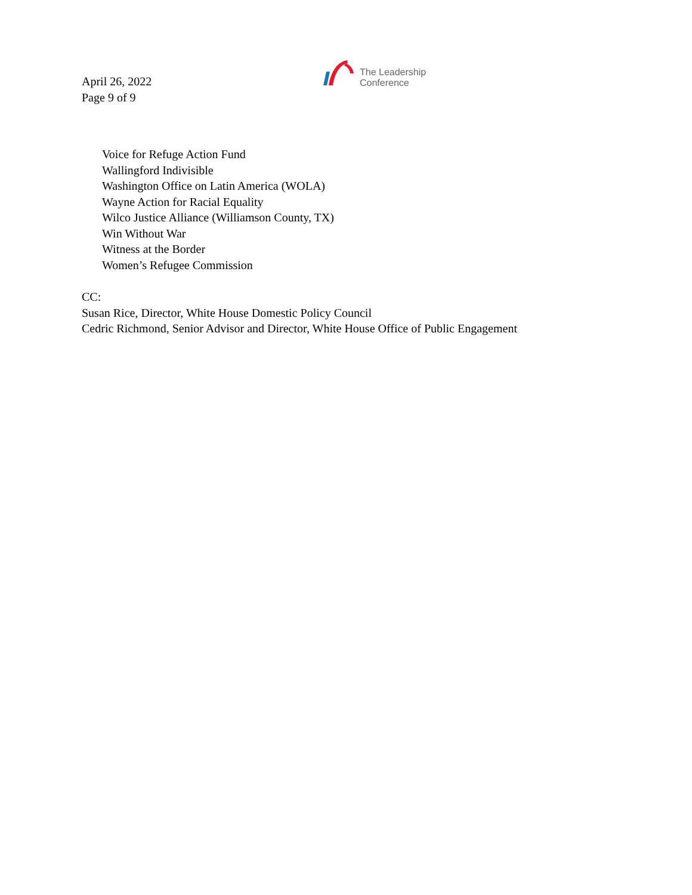April 26, 2022
Page 9 of 9
The Leadership
Conference
Voice for Refuge Action Fund
Wallingford Indivisible
Washington Office on Latin America (WOLA)
Wayne Action for Racial Equality
Wilco Justice Alliance (Williamson County, TX)
Win Without War
Witness at the Border
Women’s Refugee Commission
CC:
Susan Rice, Director, White House Domestic Policy Council
Cedric Richmond, Senior Advisor and Director, White House Office of Public Engagement